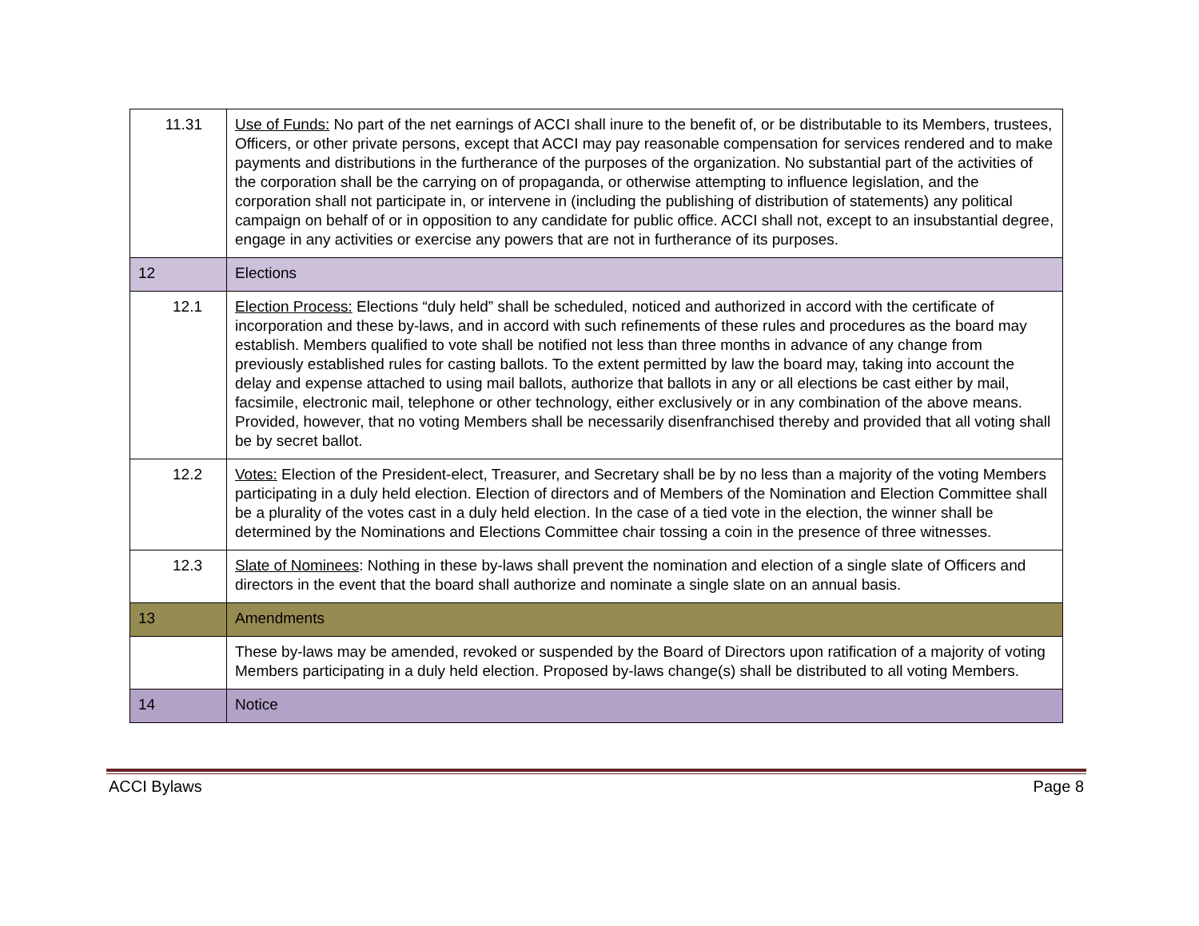| 11.31 | Use of Funds: No part of the net earnings of ACCI shall inure to the benefit of, or be distributable to its Members, trustees, Officers, or other private persons, except that ACCI may pay reasonable compensation for services rendered and to make payments and distributions in the furtherance of the purposes of the organization. No substantial part of the activities of the corporation shall be the carrying on of propaganda, or otherwise attempting to influence legislation, and the corporation shall not participate in, or intervene in (including the publishing of distribution of statements) any political campaign on behalf of or in opposition to any candidate for public office. ACCI shall not, except to an insubstantial degree, engage in any activities or exercise any powers that are not in furtherance of its purposes. |
| 12 | Elections |
| 12.1 | Election Process: Elections “duly held” shall be scheduled, noticed and authorized in accord with the certificate of incorporation and these by-laws, and in accord with such refinements of these rules and procedures as the board may establish. Members qualified to vote shall be notified not less than three months in advance of any change from previously established rules for casting ballots. To the extent permitted by law the board may, taking into account the delay and expense attached to using mail ballots, authorize that ballots in any or all elections be cast either by mail, facsimile, electronic mail, telephone or other technology, either exclusively or in any combination of the above means. Provided, however, that no voting Members shall be necessarily disenfranchised thereby and provided that all voting shall be by secret ballot. |
| 12.2 | Votes: Election of the President-elect, Treasurer, and Secretary shall be by no less than a majority of the voting Members participating in a duly held election. Election of directors and of Members of the Nomination and Election Committee shall be a plurality of the votes cast in a duly held election. In the case of a tied vote in the election, the winner shall be determined by the Nominations and Elections Committee chair tossing a coin in the presence of three witnesses. |
| 12.3 | Slate of Nominees : Nothing in these by-laws shall prevent the nomination and election of a single slate of Officers and directors in the event that the board shall authorize and nominate a single slate on an annual basis. |
| 13 | Amendments |
| | These by-laws may be amended, revoked or suspended by the Board of Directors upon ratification of a majority of voting Members participating in a duly held election. Proposed by-laws change(s) shall be distributed to all voting Members. |
| 14 | Notice |
ACCI Bylaws Page 8